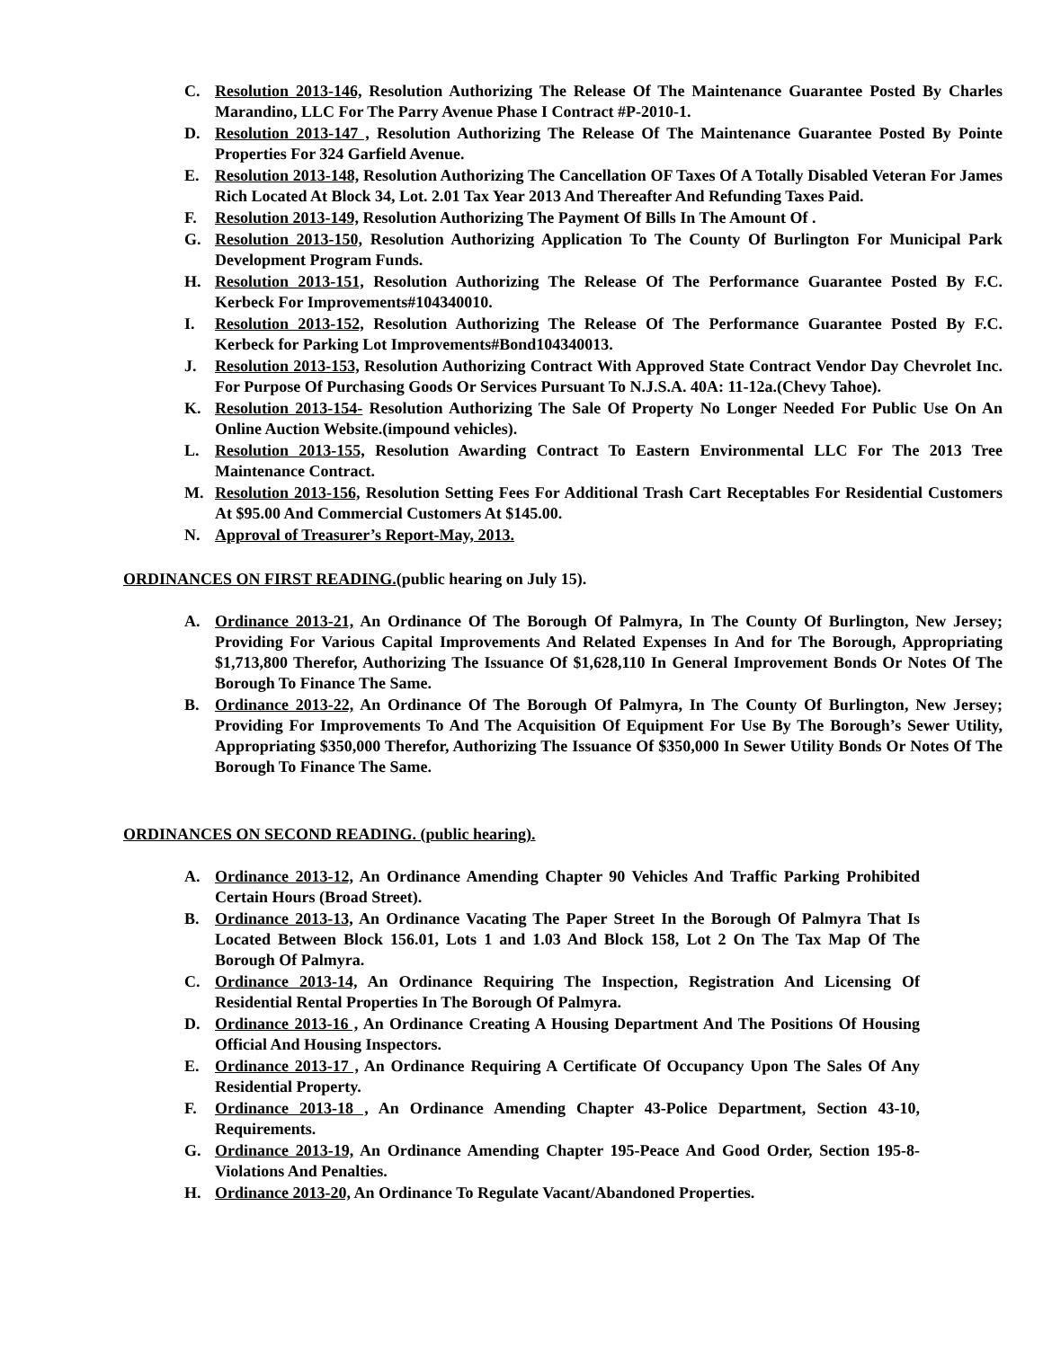C. Resolution 2013-146, Resolution Authorizing The Release Of The Maintenance Guarantee Posted By Charles Marandino, LLC For The Parry Avenue Phase I Contract #P-2010-1.
D. Resolution 2013-147 , Resolution Authorizing The Release Of The Maintenance Guarantee Posted By Pointe Properties For 324 Garfield Avenue.
E. Resolution 2013-148, Resolution Authorizing The Cancellation OF Taxes Of A Totally Disabled Veteran For James Rich Located At Block 34, Lot. 2.01 Tax Year 2013 And Thereafter And Refunding Taxes Paid.
F. Resolution 2013-149, Resolution Authorizing The Payment Of Bills In The Amount Of .
G. Resolution 2013-150, Resolution Authorizing Application To The County Of Burlington For Municipal Park Development Program Funds.
H. Resolution 2013-151, Resolution Authorizing The Release Of The Performance Guarantee Posted By F.C. Kerbeck For Improvements#104340010.
I. Resolution 2013-152, Resolution Authorizing The Release Of The Performance Guarantee Posted By F.C. Kerbeck for Parking Lot Improvements#Bond104340013.
J. Resolution 2013-153, Resolution Authorizing Contract With Approved State Contract Vendor Day Chevrolet Inc. For Purpose Of Purchasing Goods Or Services Pursuant To N.J.S.A. 40A: 11-12a.(Chevy Tahoe).
K. Resolution 2013-154- Resolution Authorizing The Sale Of Property No Longer Needed For Public Use On An Online Auction Website.(impound vehicles).
L. Resolution 2013-155, Resolution Awarding Contract To Eastern Environmental LLC For The 2013 Tree Maintenance Contract.
M. Resolution 2013-156, Resolution Setting Fees For Additional Trash Cart Receptables For Residential Customers At $95.00 And Commercial Customers At $145.00.
N. Approval of Treasurer’s Report-May, 2013.
ORDINANCES ON FIRST READING.(public hearing on July 15).
A. Ordinance 2013-21, An Ordinance Of The Borough Of Palmyra, In The County Of Burlington, New Jersey; Providing For Various Capital Improvements And Related Expenses In And for The Borough, Appropriating $1,713,800 Therefor, Authorizing The Issuance Of $1,628,110 In General Improvement Bonds Or Notes Of The Borough To Finance The Same.
B. Ordinance 2013-22, An Ordinance Of The Borough Of Palmyra, In The County Of Burlington, New Jersey; Providing For Improvements To And The Acquisition Of Equipment For Use By The Borough’s Sewer Utility, Appropriating $350,000 Therefor, Authorizing The Issuance Of $350,000 In Sewer Utility Bonds Or Notes Of The Borough To Finance The Same.
ORDINANCES ON SECOND READING. (public hearing).
A. Ordinance 2013-12, An Ordinance Amending Chapter 90 Vehicles And Traffic Parking Prohibited Certain Hours (Broad Street).
B. Ordinance 2013-13, An Ordinance Vacating The Paper Street In the Borough Of Palmyra That Is Located Between Block 156.01, Lots 1 and 1.03 And Block 158, Lot 2 On The Tax Map Of The Borough Of Palmyra.
C. Ordinance 2013-14, An Ordinance Requiring The Inspection, Registration And Licensing Of Residential Rental Properties In The Borough Of Palmyra.
D. Ordinance 2013-16 , An Ordinance Creating A Housing Department And The Positions Of Housing Official And Housing Inspectors.
E. Ordinance 2013-17 , An Ordinance Requiring A Certificate Of Occupancy Upon The Sales Of Any Residential Property.
F. Ordinance 2013-18 , An Ordinance Amending Chapter 43-Police Department, Section 43-10, Requirements.
G. Ordinance 2013-19, An Ordinance Amending Chapter 195-Peace And Good Order, Section 195-8-Violations And Penalties.
H. Ordinance 2013-20, An Ordinance To Regulate Vacant/Abandoned Properties.